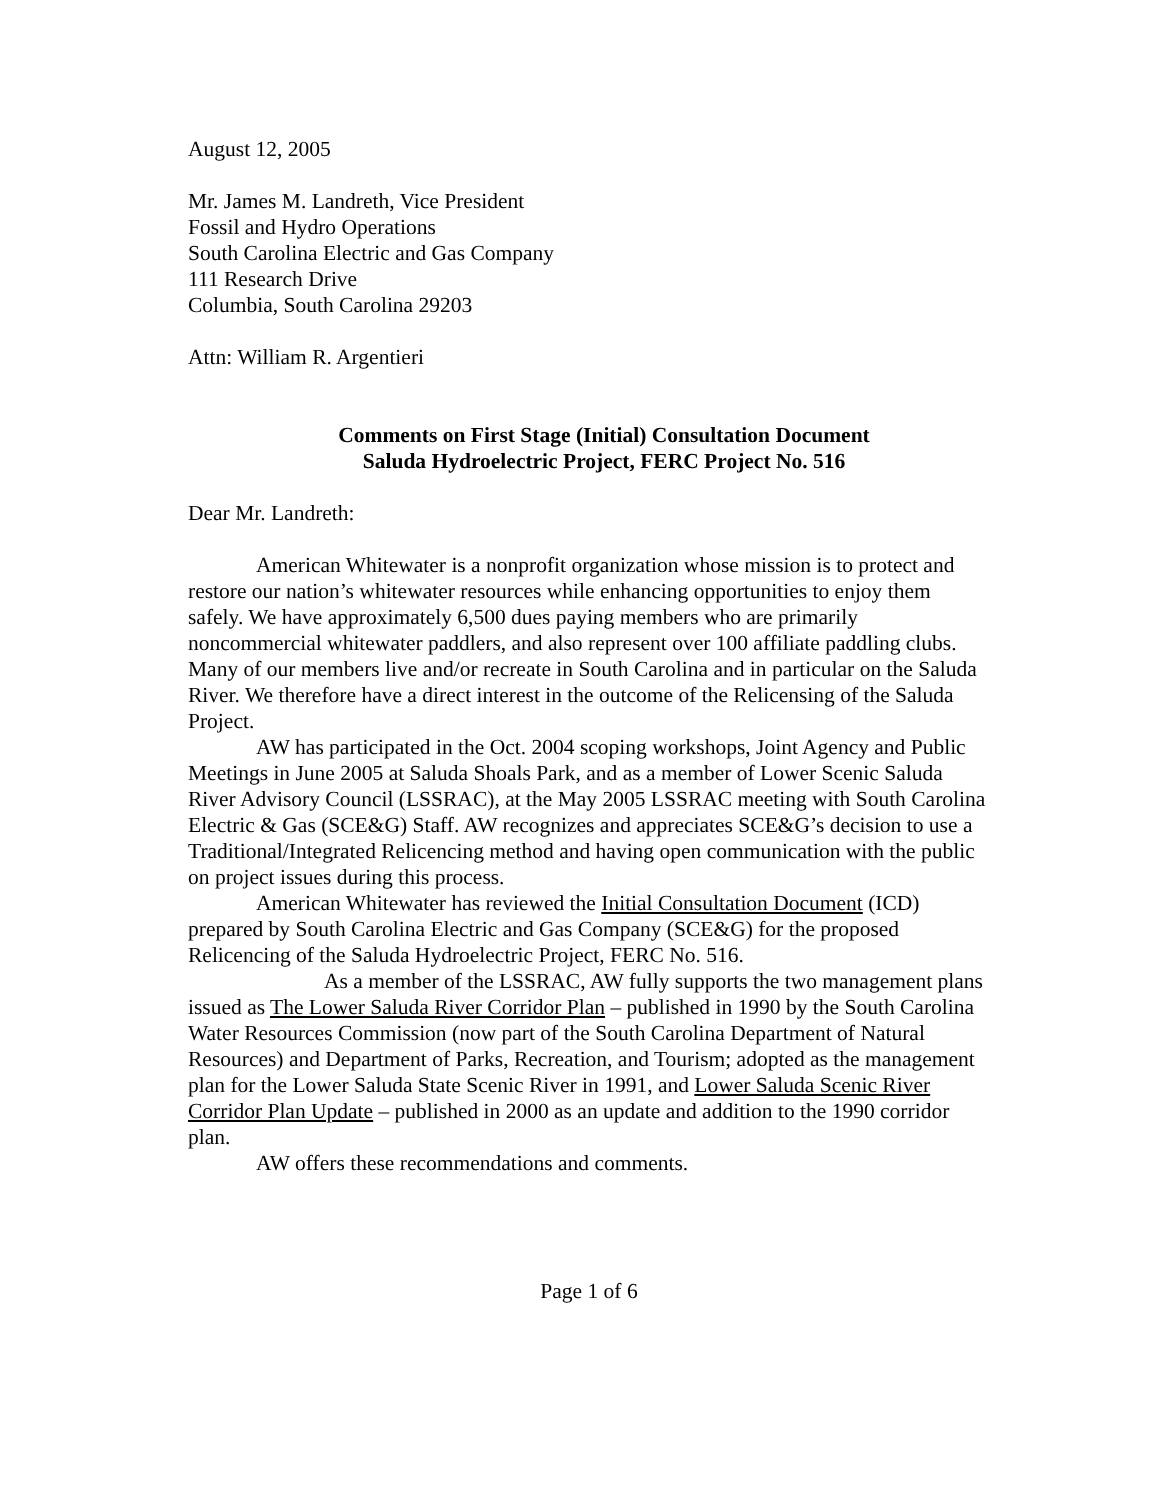August 12, 2005
Mr. James M. Landreth, Vice President
Fossil and Hydro Operations
South Carolina Electric and Gas Company
111 Research Drive
Columbia, South Carolina 29203
Attn: William R. Argentieri
Comments on First Stage (Initial) Consultation Document
Saluda Hydroelectric Project, FERC Project No. 516
Dear Mr. Landreth:
American Whitewater is a nonprofit organization whose mission is to protect and restore our nation’s whitewater resources while enhancing opportunities to enjoy them safely. We have approximately 6,500 dues paying members who are primarily noncommercial whitewater paddlers, and also represent over 100 affiliate paddling clubs. Many of our members live and/or recreate in South Carolina and in particular on the Saluda River. We therefore have a direct interest in the outcome of the Relicensing of the Saluda Project.
AW has participated in the Oct. 2004 scoping workshops, Joint Agency and Public Meetings in June 2005 at Saluda Shoals Park, and as a member of Lower Scenic Saluda River Advisory Council (LSSRAC), at the May 2005 LSSRAC meeting with South Carolina Electric & Gas (SCE&G) Staff. AW recognizes and appreciates SCE&G’s decision to use a Traditional/Integrated Relicencing method and having open communication with the public on project issues during this process.
American Whitewater has reviewed the Initial Consultation Document (ICD) prepared by South Carolina Electric and Gas Company (SCE&G) for the proposed Relicencing of the Saluda Hydroelectric Project, FERC No. 516.
As a member of the LSSRAC, AW fully supports the two management plans issued as The Lower Saluda River Corridor Plan – published in 1990 by the South Carolina Water Resources Commission (now part of the South Carolina Department of Natural Resources) and Department of Parks, Recreation, and Tourism; adopted as the management plan for the Lower Saluda State Scenic River in 1991, and Lower Saluda Scenic River Corridor Plan Update – published in 2000 as an update and addition to the 1990 corridor plan.
AW offers these recommendations and comments.
Page 1 of 6